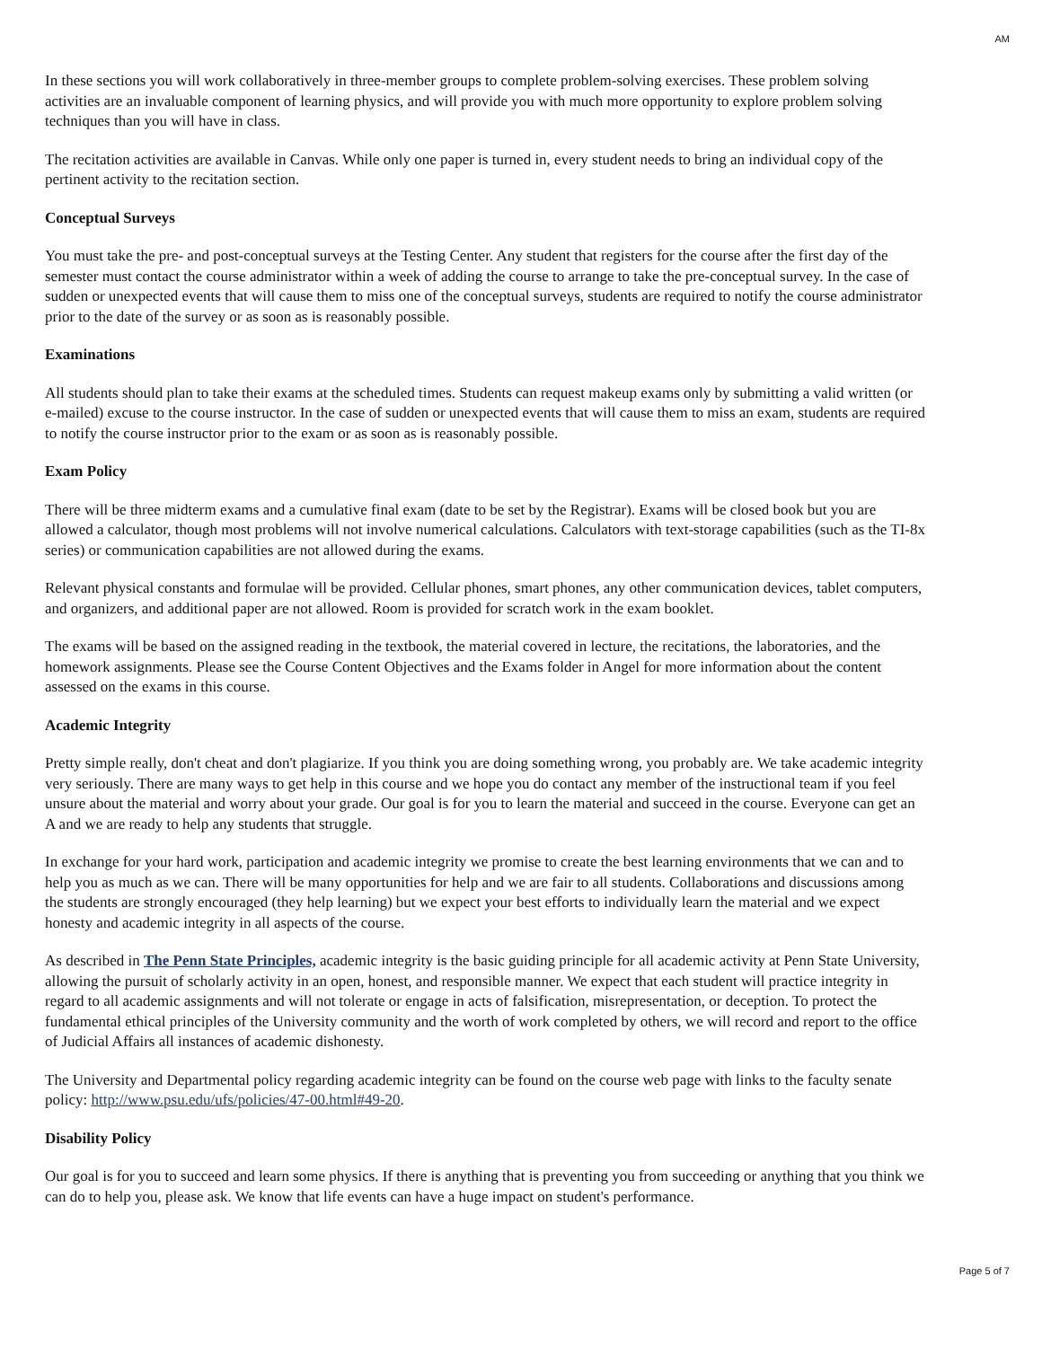AM
In these sections you will work collaboratively in three-member groups to complete problem-solving exercises. These problem solving activities are an invaluable component of learning physics, and will provide you with much more opportunity to explore problem solving techniques than you will have in class.
The recitation activities are available in Canvas. While only one paper is turned in, every student needs to bring an individual copy of the pertinent activity to the recitation section.
Conceptual Surveys
You must take the pre- and post-conceptual surveys at the Testing Center. Any student that registers for the course after the first day of the semester must contact the course administrator within a week of adding the course to arrange to take the pre-conceptual survey. In the case of sudden or unexpected events that will cause them to miss one of the conceptual surveys, students are required to notify the course administrator prior to the date of the survey or as soon as is reasonably possible.
Examinations
All students should plan to take their exams at the scheduled times. Students can request makeup exams only by submitting a valid written (or e-mailed) excuse to the course instructor. In the case of sudden or unexpected events that will cause them to miss an exam, students are required to notify the course instructor prior to the exam or as soon as is reasonably possible.
Exam Policy
There will be three midterm exams and a cumulative final exam (date to be set by the Registrar). Exams will be closed book but you are allowed a calculator, though most problems will not involve numerical calculations. Calculators with text-storage capabilities (such as the TI-8x series) or communication capabilities are not allowed during the exams.
Relevant physical constants and formulae will be provided. Cellular phones, smart phones, any other communication devices, tablet computers, and organizers, and additional paper are not allowed. Room is provided for scratch work in the exam booklet.
The exams will be based on the assigned reading in the textbook, the material covered in lecture, the recitations, the laboratories, and the homework assignments. Please see the Course Content Objectives and the Exams folder in Angel for more information about the content assessed on the exams in this course.
Academic Integrity
Pretty simple really, don't cheat and don't plagiarize. If you think you are doing something wrong, you probably are. We take academic integrity very seriously. There are many ways to get help in this course and we hope you do contact any member of the instructional team if you feel unsure about the material and worry about your grade. Our goal is for you to learn the material and succeed in the course. Everyone can get an A and we are ready to help any students that struggle.
In exchange for your hard work, participation and academic integrity we promise to create the best learning environments that we can and to help you as much as we can. There will be many opportunities for help and we are fair to all students. Collaborations and discussions among the students are strongly encouraged (they help learning) but we expect your best efforts to individually learn the material and we expect honesty and academic integrity in all aspects of the course.
As described in The Penn State Principles, academic integrity is the basic guiding principle for all academic activity at Penn State University, allowing the pursuit of scholarly activity in an open, honest, and responsible manner. We expect that each student will practice integrity in regard to all academic assignments and will not tolerate or engage in acts of falsification, misrepresentation, or deception. To protect the fundamental ethical principles of the University community and the worth of work completed by others, we will record and report to the office of Judicial Affairs all instances of academic dishonesty.
The University and Departmental policy regarding academic integrity can be found on the course web page with links to the faculty senate policy: http://www.psu.edu/ufs/policies/47-00.html#49-20.
Disability Policy
Our goal is for you to succeed and learn some physics. If there is anything that is preventing you from succeeding or anything that you think we can do to help you, please ask. We know that life events can have a huge impact on student's performance.
Page 5 of 7